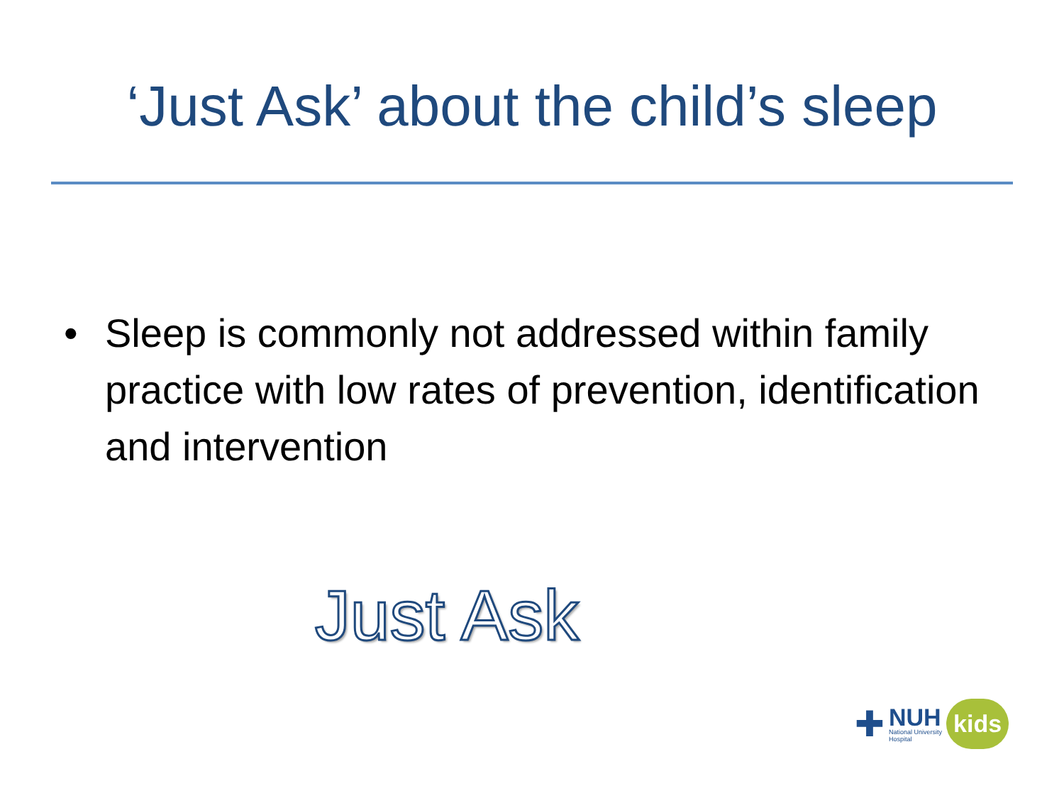‘Just Ask’ about the child’s sleep
• Sleep is commonly not addressed within family practice with low rates of prevention, identification and intervention
Just Ask
✚
NUH
National University
Hospital
kids